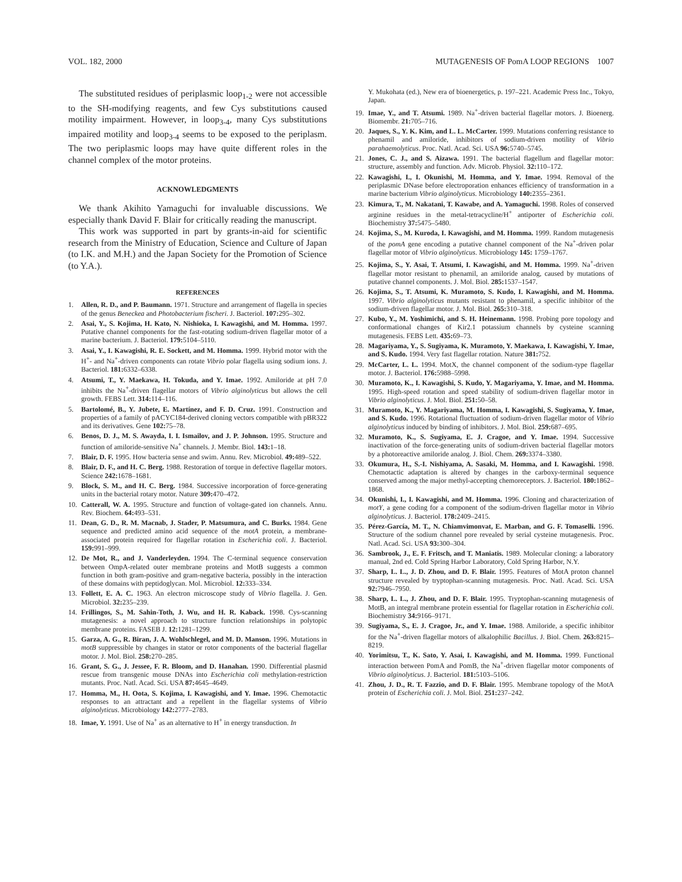VOL. 182, 2000 MUTAGENESIS OF PomA LOOP REGIONS 1007
The substituted residues of periplasmic loop<sub>1-2</sub> were not accessible to the SH-modifying reagents, and few Cys substitutions caused motility impairment. However, in loop<sub>3-4</sub>, many Cys substitutions impaired motility and loop<sub>3-4</sub> seems to be exposed to the periplasm. The two periplasmic loops may have quite different roles in the channel complex of the motor proteins.
ACKNOWLEDGMENTS
We thank Akihito Yamaguchi for invaluable discussions. We especially thank David F. Blair for critically reading the manuscript.
This work was supported in part by grants-in-aid for scientific research from the Ministry of Education, Science and Culture of Japan (to I.K. and M.H.) and the Japan Society for the Promotion of Science (to Y.A.).
REFERENCES
1. Allen, R. D., and P. Baumann. 1971. Structure and arrangement of flagella in species of the genus Beneckea and Photobacterium fischeri. J. Bacteriol. 107: 295–302.
2. Asai, Y., S. Kojima, H. Kato, N. Nishioka, I. Kawagishi, and M. Homma. 1997. Putative channel components for the fast-rotating sodium-driven flagellar motor of a marine bacterium. J. Bacteriol. 179: 5104–5110.
3. Asai, Y., I. Kawagishi, R. E. Sockett, and M. Homma. 1999. Hybrid motor with the H<sup>+</sup>- and Na<sup>+</sup>-driven components can rotate Vibrio polar flagella using sodium ions. J. Bacteriol. 181: 6332–6338.
4. Atsumi, T., Y. Maekawa, H. Tokuda, and Y. Imae. 1992. Amiloride at pH 7.0 inhibits the Na<sup>+</sup>-driven flagellar motors of Vibrio alginolyticus but allows the cell growth. FEBS Lett. 314: 114–116.
5. Bartolomé, B., Y. Jubete, E. Martínez, and F. D. Cruz. 1991. Construction and properties of a family of pACYC184-derived cloning vectors compatible with pBR322 and its derivatives. Gene 102: 75–78.
6. Benos, D. J., M. S. Awayda, I. I. Ismailov, and J. P. Johnson. 1995. Structure and function of amiloride-sensitive Na<sup>+</sup> channels. J. Membr. Biol. 143: 1–18.
7. Blair, D. F. 1995. How bacteria sense and swim. Annu. Rev. Microbiol. 49: 489–522.
8. Blair, D. F., and H. C. Berg. 1988. Restoration of torque in defective flagellar motors. Science 242: 1678–1681.
9. Block, S. M., and H. C. Berg. 1984. Successive incorporation of force-generating units in the bacterial rotary motor. Nature 309: 470–472.
10. Catterall, W. A. 1995. Structure and function of voltage-gated ion channels. Annu. Rev. Biochem. 64: 493–531.
11. Dean, G. D., R. M. Macnab, J. Stader, P. Matsumura, and C. Burks. 1984. Gene sequence and predicted amino acid sequence of the motA protein, a membrane-associated protein required for flagellar rotation in Escherichia coli. J. Bacteriol. 159: 991–999.
12. De Mot, R., and J. Vanderleyden. 1994. The C-terminal sequence conservation between OmpA-related outer membrane proteins and MotB suggests a common function in both gram-positive and gram-negative bacteria, possibly in the interaction of these domains with peptidoglycan. Mol. Microbiol. 12: 333–334.
13. Follett, E. A. C. 1963. An electron microscope study of Vibrio flagella. J. Gen. Microbiol. 32: 235–239.
14. Frillingos, S., M. Sahin-Toth, J. Wu, and H. R. Kaback. 1998. Cys-scanning mutagenesis: a novel approach to structure function relationships in polytopic membrane proteins. FASEB J. 12: 1281–1299.
15. Garza, A. G., R. Biran, J. A. Wohlschlegel, and M. D. Manson. 1996. Mutations in motB suppressible by changes in stator or rotor components of the bacterial flagellar motor. J. Mol. Biol. 258: 270–285.
16. Grant, S. G., J. Jessee, F. R. Bloom, and D. Hanahan. 1990. Differential plasmid rescue from transgenic mouse DNAs into Escherichia coli methylation-restriction mutants. Proc. Natl. Acad. Sci. USA 87: 4645–4649.
17. Homma, M., H. Oota, S. Kojima, I. Kawagishi, and Y. Imae. 1996. Chemotactic responses to an attractant and a repellent in the flagellar systems of Vibrio alginolyticus. Microbiology 142: 2777–2783.
18. Imae, Y. 1991. Use of Na<sup>+</sup> as an alternative to H<sup>+</sup> in energy transduction. In
Y. Mukohata (ed.), New era of bioenergetics, p. 197–221. Academic Press Inc., Tokyo, Japan.
19. Imae, Y., and T. Atsumi. 1989. Na<sup>+</sup>-driven bacterial flagellar motors. J. Bioenerg. Biomembr. 21: 705–716.
20. Jaques, S., Y. K. Kim, and L. L. McCarter. 1999. Mutations conferring resistance to phenamil and amiloride, inhibitors of sodium-driven motility of Vibrio parahaemolyticus. Proc. Natl. Acad. Sci. USA 96: 5740–5745.
21. Jones, C. J., and S. Aizawa. 1991. The bacterial flagellum and flagellar motor: structure, assembly and function. Adv. Microb. Physiol. 32: 110–172.
22. Kawagishi, I., I. Okunishi, M. Homma, and Y. Imae. 1994. Removal of the periplasmic DNase before electroporation enhances efficiency of transformation in a marine bacterium Vibrio alginolyticus. Microbiology 140: 2355–2361.
23. Kimura, T., M. Nakatani, T. Kawabe, and A. Yamaguchi. 1998. Roles of conserved arginine residues in the metal-tetracycline/H<sup>+</sup> antiporter of Escherichia coli. Biochemistry 37: 5475–5480.
24. Kojima, S., M. Kuroda, I. Kawagishi, and M. Homma. 1999. Random mutagenesis of the pomA gene encoding a putative channel component of the Na<sup>+</sup>-driven polar flagellar motor of Vibrio alginolyticus. Microbiology 145: 1759–1767.
25. Kojima, S., Y. Asai, T. Atsumi, I. Kawagishi, and M. Homma. 1999. Na<sup>+</sup>-driven flagellar motor resistant to phenamil, an amiloride analog, caused by mutations of putative channel components. J. Mol. Biol. 285: 1537–1547.
26. Kojima, S., T. Atsumi, K. Muramoto, S. Kudo, I. Kawagishi, and M. Homma. 1997. Vibrio alginolyticus mutants resistant to phenamil, a specific inhibitor of the sodium-driven flagellar motor. J. Mol. Biol. 265: 310–318.
27. Kubo, Y., M. Yoshimichi, and S. H. Heinemann. 1998. Probing pore topology and conformational changes of Kir2.1 potassium channels by cysteine scanning mutagenesis. FEBS Lett. 435: 69–73.
28. Magariyama, Y., S. Sugiyama, K. Muramoto, Y. Maekawa, I. Kawagishi, Y. Imae, and S. Kudo. 1994. Very fast flagellar rotation. Nature 381: 752.
29. McCarter, L. L. 1994. MotX, the channel component of the sodium-type flagellar motor. J. Bacteriol. 176: 5988–5998.
30. Muramoto, K., I. Kawagishi, S. Kudo, Y. Magariyama, Y. Imae, and M. Homma. 1995. High-speed rotation and speed stability of sodium-driven flagellar motor in Vibrio alginolyticus. J. Mol. Biol. 251: 50–58.
31. Muramoto, K., Y. Magariyama, M. Homma, I. Kawagishi, S. Sugiyama, Y. Imae, and S. Kudo. 1996. Rotational fluctuation of sodium-driven flagellar motor of Vibrio alginolyticus induced by binding of inhibitors. J. Mol. Biol. 259: 687–695.
32. Muramoto, K., S. Sugiyama, E. J. Cragoe, and Y. Imae. 1994. Successive inactivation of the force-generating units of sodium-driven bacterial flagellar motors by a photoreactive amiloride analog. J. Biol. Chem. 269: 3374–3380.
33. Okumura, H., S.-I. Nishiyama, A. Sasaki, M. Homma, and I. Kawagishi. 1998. Chemotactic adaptation is altered by changes in the carboxy-terminal sequence conserved among the major methyl-accepting chemoreceptors. J. Bacteriol. 180: 1862–1868.
34. Okunishi, I., I. Kawagishi, and M. Homma. 1996. Cloning and characterization of motY, a gene coding for a component of the sodium-driven flagellar motor in Vibrio alginolyticus. J. Bacteriol. 178: 2409–2415.
35. Pérez-García, M. T., N. Chiamvimonvat, E. Marban, and G. F. Tomaselli. 1996. Structure of the sodium channel pore revealed by serial cysteine mutagenesis. Proc. Natl. Acad. Sci. USA 93: 300–304.
36. Sambrook, J., E. F. Fritsch, and T. Maniatis. 1989. Molecular cloning: a laboratory manual, 2nd ed. Cold Spring Harbor Laboratory, Cold Spring Harbor, N.Y.
37. Sharp, L. L., J. D. Zhou, and D. F. Blair. 1995. Features of MotA proton channel structure revealed by tryptophan-scanning mutagenesis. Proc. Natl. Acad. Sci. USA 92: 7946–7950.
38. Sharp, L. L., J. Zhou, and D. F. Blair. 1995. Tryptophan-scanning mutagenesis of MotB, an integral membrane protein essential for flagellar rotation in Escherichia coli. Biochemistry 34: 9166–9171.
39. Sugiyama, S., E. J. Cragoe, Jr., and Y. Imae. 1988. Amiloride, a specific inhibitor for the Na<sup>+</sup>-driven flagellar motors of alkalophilic Bacillus. J. Biol. Chem. 263: 8215–8219.
40. Yorimitsu, T., K. Sato, Y. Asai, I. Kawagishi, and M. Homma. 1999. Functional interaction between PomA and PomB, the Na<sup>+</sup>-driven flagellar motor components of Vibrio alginolyticus. J. Bacteriol. 181: 5103–5106.
41. Zhou, J. D., R. T. Fazzio, and D. F. Blair. 1995. Membrane topology of the MotA protein of Escherichia coli. J. Mol. Biol. 251: 237–242.